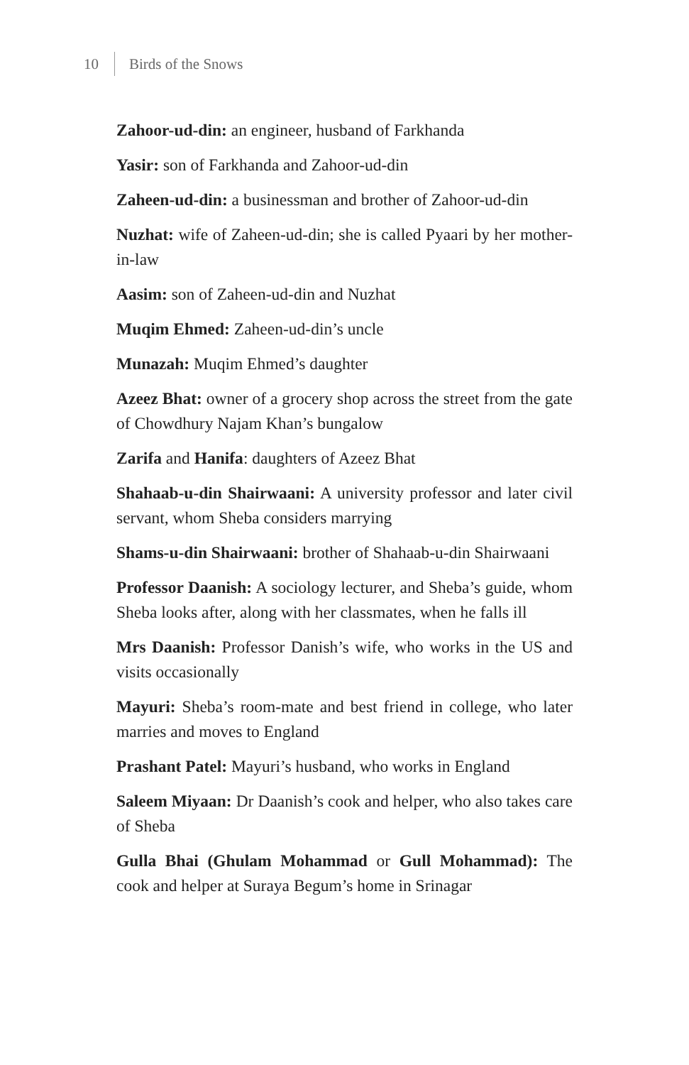10 Birds of the Snows
Zahoor-ud-din: an engineer, husband of Farkhanda
Yasir: son of Farkhanda and Zahoor-ud-din
Zaheen-ud-din: a businessman and brother of Zahoor-ud-din
Nuzhat: wife of Zaheen-ud-din; she is called Pyaari by her mother-in-law
Aasim: son of Zaheen-ud-din and Nuzhat
Muqim Ehmed: Zaheen-ud-din’s uncle
Munazah: Muqim Ehmed’s daughter
Azeez Bhat: owner of a grocery shop across the street from the gate of Chowdhury Najam Khan’s bungalow
Zarifa and Hanifa: daughters of Azeez Bhat
Shahaab-u-din Shairwaani: A university professor and later civil servant, whom Sheba considers marrying
Shams-u-din Shairwaani: brother of Shahaab-u-din Shairwaani
Professor Daanish: A sociology lecturer, and Sheba’s guide, whom Sheba looks after, along with her classmates, when he falls ill
Mrs Daanish: Professor Danish’s wife, who works in the US and visits occasionally
Mayuri: Sheba’s room-mate and best friend in college, who later marries and moves to England
Prashant Patel: Mayuri’s husband, who works in England
Saleem Miyaan: Dr Daanish’s cook and helper, who also takes care of Sheba
Gulla Bhai (Ghulam Mohammad or Gull Mohammad): The cook and helper at Suraya Begum’s home in Srinagar